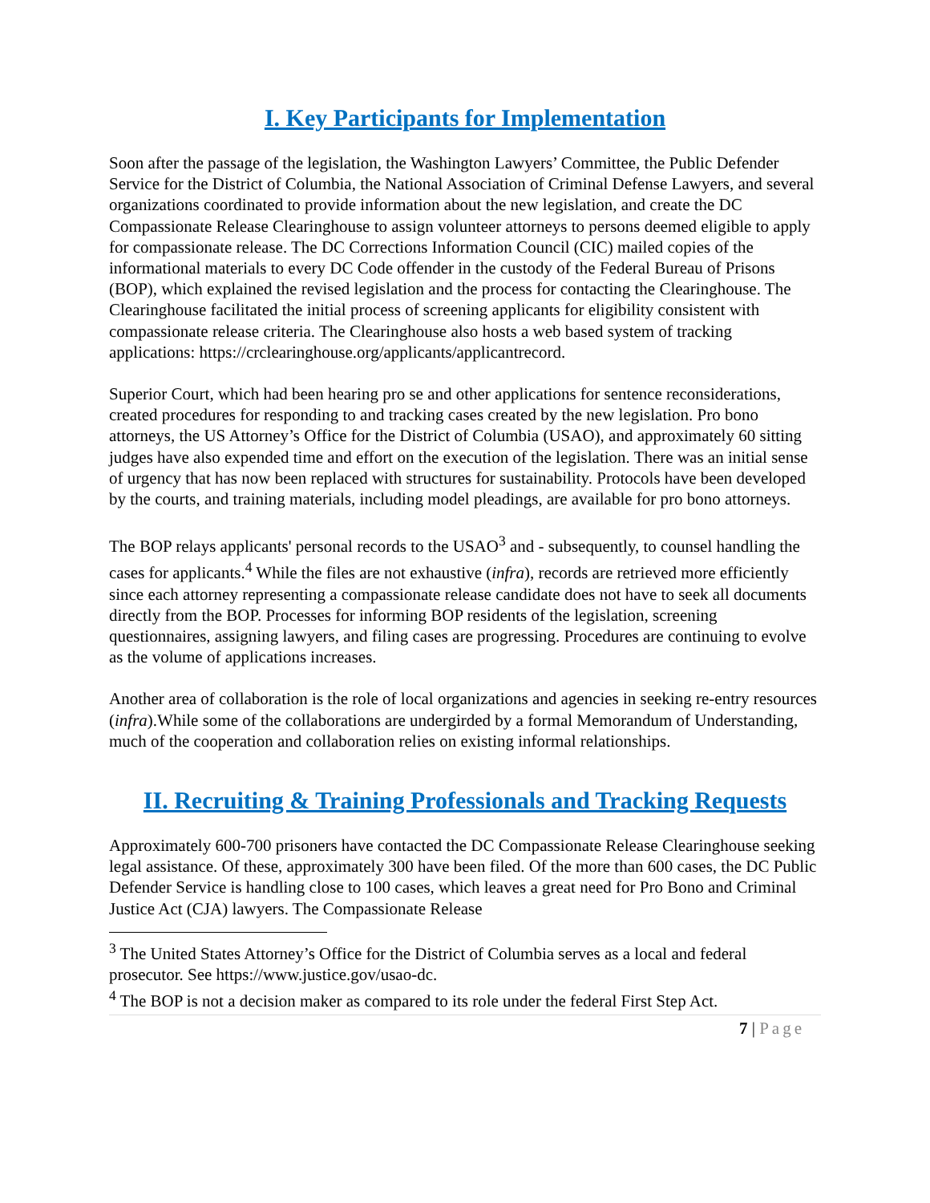I. Key Participants for Implementation
Soon after the passage of the legislation, the Washington Lawyers’ Committee, the Public Defender Service for the District of Columbia, the National Association of Criminal Defense Lawyers, and several organizations coordinated to provide information about the new legislation, and create the DC Compassionate Release Clearinghouse to assign volunteer attorneys to persons deemed eligible to apply for compassionate release. The DC Corrections Information Council (CIC) mailed copies of the informational materials to every DC Code offender in the custody of the Federal Bureau of Prisons (BOP), which explained the revised legislation and the process for contacting the Clearinghouse. The Clearinghouse facilitated the initial process of screening applicants for eligibility consistent with compassionate release criteria. The Clearinghouse also hosts a web based system of tracking applications: https://crclearinghouse.org/applicants/applicantrecord.
Superior Court, which had been hearing pro se and other applications for sentence reconsiderations, created procedures for responding to and tracking cases created by the new legislation. Pro bono attorneys, the US Attorney’s Office for the District of Columbia (USAO), and approximately 60 sitting judges have also expended time and effort on the execution of the legislation. There was an initial sense of urgency that has now been replaced with structures for sustainability. Protocols have been developed by the courts, and training materials, including model pleadings, are available for pro bono attorneys.
The BOP relays applicants' personal records to the USAO<sup>3</sup> and - subsequently, to counsel handling the cases for applicants.<sup>4</sup> While the files are not exhaustive (infra), records are retrieved more efficiently since each attorney representing a compassionate release candidate does not have to seek all documents directly from the BOP. Processes for informing BOP residents of the legislation, screening questionnaires, assigning lawyers, and filing cases are progressing. Procedures are continuing to evolve as the volume of applications increases.
Another area of collaboration is the role of local organizations and agencies in seeking re-entry resources (infra).While some of the collaborations are undergirded by a formal Memorandum of Understanding, much of the cooperation and collaboration relies on existing informal relationships.
II. Recruiting & Training Professionals and Tracking Requests
Approximately 600-700 prisoners have contacted the DC Compassionate Release Clearinghouse seeking legal assistance. Of these, approximately 300 have been filed. Of the more than 600 cases, the DC Public Defender Service is handling close to 100 cases, which leaves a great need for Pro Bono and Criminal Justice Act (CJA) lawyers. The Compassionate Release
<sup>3</sup> The United States Attorney’s Office for the District of Columbia serves as a local and federal prosecutor. See https://www.justice.gov/usao-dc.
<sup>4</sup> The BOP is not a decision maker as compared to its role under the federal First Step Act.
7 | Page